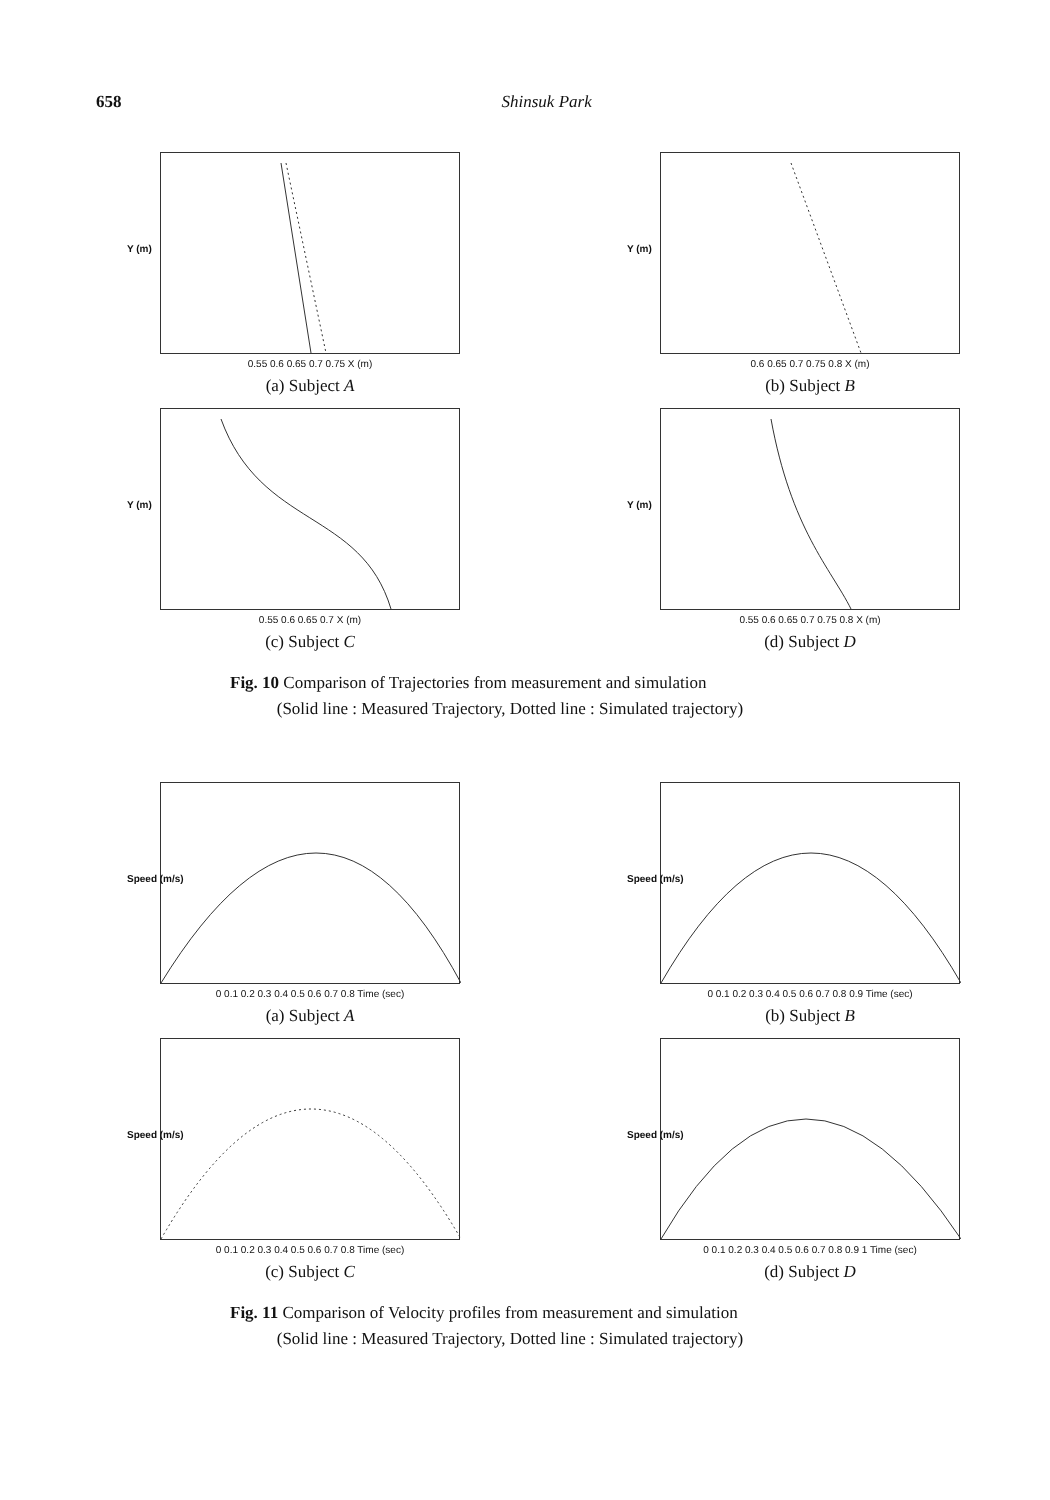658 Shinsuk Park
Y (m)
0.55 0.6 0.65 0.7 0.75 X (m)
(a) Subject A
Y (m)
0.6 0.65 0.7 0.75 0.8 X (m)
(b) Subject B
Y (m)
0.55 0.6 0.65 0.7 X (m)
(c) Subject C
Y (m)
0.55 0.6 0.65 0.7 0.75 0.8 X (m)
(d) Subject D
Fig. 10 Comparison of Trajectories from measurement and simulation
(Solid line : Measured Trajectory, Dotted line : Simulated trajectory)
Speed (m/s)
0 0.1 0.2 0.3 0.4 0.5 0.6 0.7 0.8 Time (sec)
(a) Subject A
Speed (m/s)
0 0.1 0.2 0.3 0.4 0.5 0.6 0.7 0.8 0.9 Time (sec)
(b) Subject B
Speed (m/s)
0 0.1 0.2 0.3 0.4 0.5 0.6 0.7 0.8 Time (sec)
(c) Subject C
Speed (m/s)
0 0.1 0.2 0.3 0.4 0.5 0.6 0.7 0.8 0.9 1 Time (sec)
(d) Subject D
Fig. 11 Comparison of Velocity profiles from measurement and simulation
(Solid line : Measured Trajectory, Dotted line : Simulated trajectory)